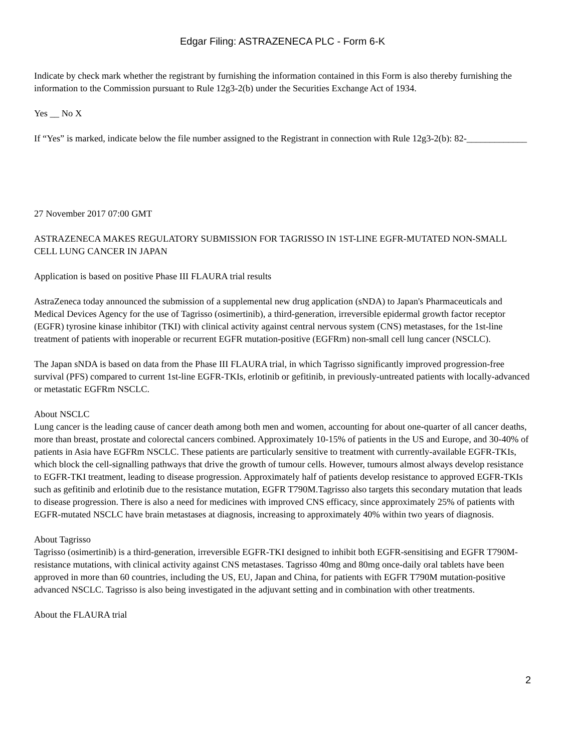Edgar Filing: ASTRAZENECA PLC - Form 6-K
Indicate by check mark whether the registrant by furnishing the information contained in this Form is also thereby furnishing the information to the Commission pursuant to Rule 12g3-2(b) under the Securities Exchange Act of 1934.
Yes __ No X
If “Yes” is marked, indicate below the file number assigned to the Registrant in connection with Rule 12g3-2(b): 82-_____________
27 November 2017 07:00 GMT
ASTRAZENECA MAKES REGULATORY SUBMISSION FOR TAGRISSO IN 1ST-LINE EGFR-MUTATED NON-SMALL CELL LUNG CANCER IN JAPAN
Application is based on positive Phase III FLAURA trial results
AstraZeneca today announced the submission of a supplemental new drug application (sNDA) to Japan's Pharmaceuticals and Medical Devices Agency for the use of Tagrisso (osimertinib), a third-generation, irreversible epidermal growth factor receptor (EGFR) tyrosine kinase inhibitor (TKI) with clinical activity against central nervous system (CNS) metastases, for the 1st-line treatment of patients with inoperable or recurrent EGFR mutation-positive (EGFRm) non-small cell lung cancer (NSCLC).
The Japan sNDA is based on data from the Phase III FLAURA trial, in which Tagrisso significantly improved progression-free survival (PFS) compared to current 1st-line EGFR-TKIs, erlotinib or gefitinib, in previously-untreated patients with locally-advanced or metastatic EGFRm NSCLC.
About NSCLC
Lung cancer is the leading cause of cancer death among both men and women, accounting for about one-quarter of all cancer deaths, more than breast, prostate and colorectal cancers combined. Approximately 10-15% of patients in the US and Europe, and 30-40% of patients in Asia have EGFRm NSCLC. These patients are particularly sensitive to treatment with currently-available EGFR-TKIs, which block the cell-signalling pathways that drive the growth of tumour cells. However, tumours almost always develop resistance to EGFR-TKI treatment, leading to disease progression. Approximately half of patients develop resistance to approved EGFR-TKIs such as gefitinib and erlotinib due to the resistance mutation, EGFR T790M.Tagrisso also targets this secondary mutation that leads to disease progression. There is also a need for medicines with improved CNS efficacy, since approximately 25% of patients with EGFR-mutated NSCLC have brain metastases at diagnosis, increasing to approximately 40% within two years of diagnosis.
About Tagrisso
Tagrisso (osimertinib) is a third-generation, irreversible EGFR-TKI designed to inhibit both EGFR-sensitising and EGFR T790M-resistance mutations, with clinical activity against CNS metastases. Tagrisso 40mg and 80mg once-daily oral tablets have been approved in more than 60 countries, including the US, EU, Japan and China, for patients with EGFR T790M mutation-positive advanced NSCLC. Tagrisso is also being investigated in the adjuvant setting and in combination with other treatments.
About the FLAURA trial
2